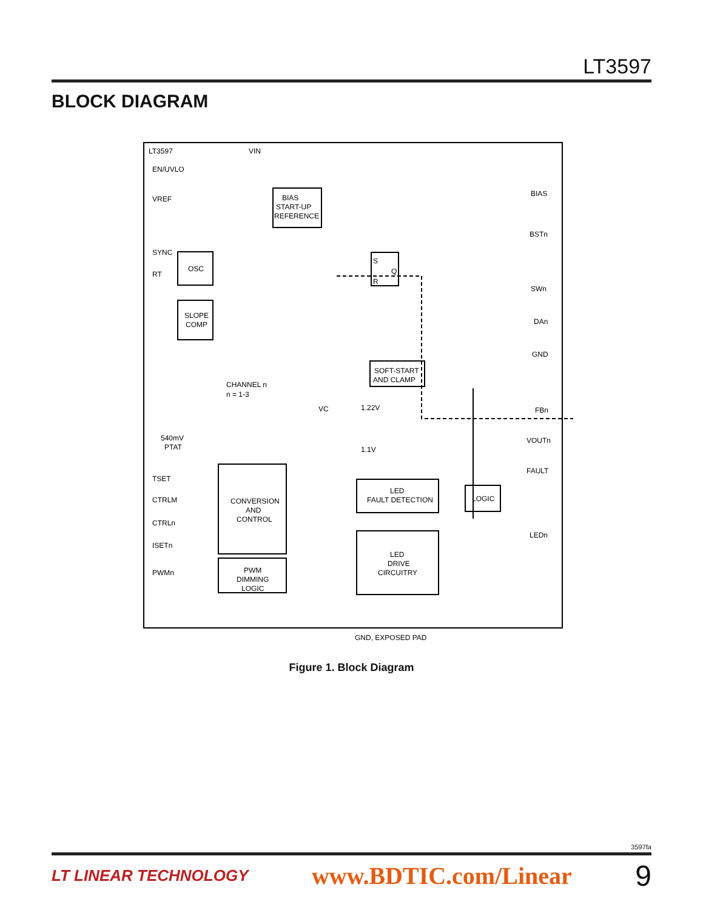LT3597
BLOCK DIAGRAM
LT3597
VIN
EN/UVLO
VREF
SYNC
RT
BIAS
START-UP
REFERENCE
OSC
SLOPE
COMP
SOFT-START
AND CLAMP
CHANNEL n
n = 1-3
540mV
PTAT
TSET
CTRLM
CTRLn
ISETn
PWMn
CONVERSION
AND
CONTROL
PWM
DIMMING
LOGIC
LED
FAULT DETECTION
LOGIC
LED
DRIVE
CIRCUITRY
S
R
Q
VC
1.22V
1.1V
BIAS
BSTn
SWn
DAn
GND
FBn
VOUTn
FAULT
LEDn
GND, EXPOSED PAD
Figure 1. Block Diagram
3597fa
LT LINEAR TECHNOLOGY www.BDTIC.com/Linear 9